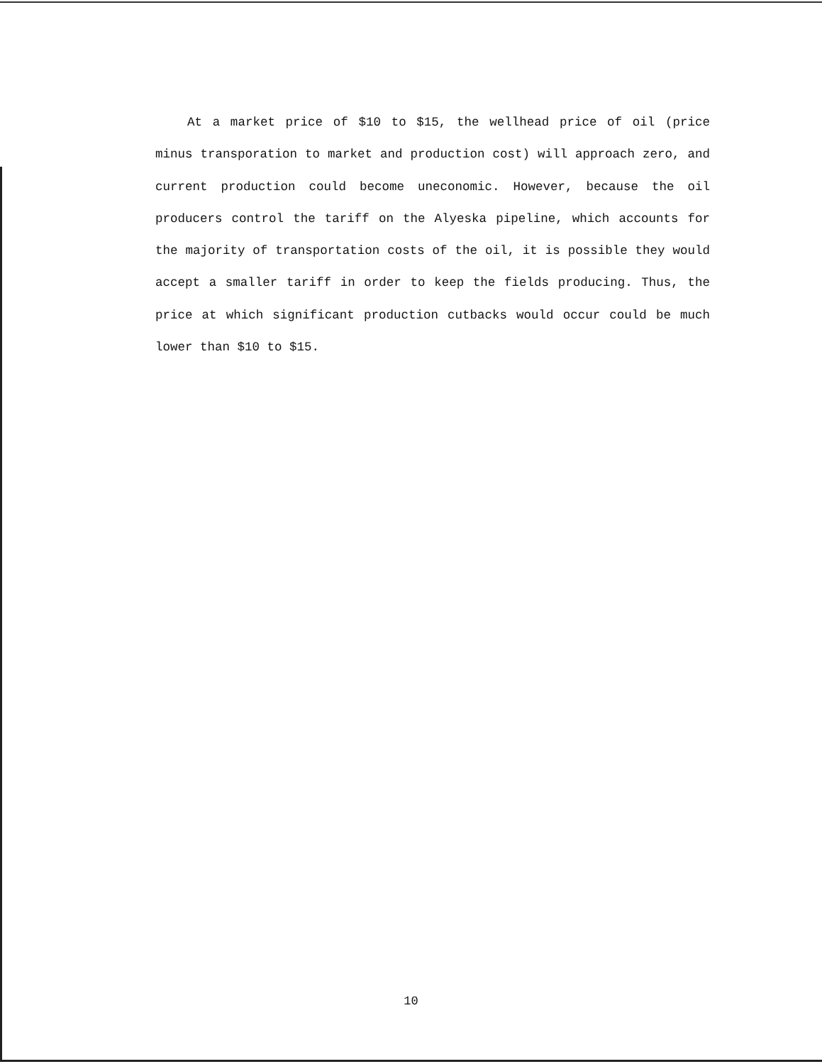At a market price of $10 to $15, the wellhead price of oil (price minus transporation to market and production cost) will approach zero, and current production could become uneconomic. However, because the oil producers control the tariff on the Alyeska pipeline, which accounts for the majority of transportation costs of the oil, it is possible they would accept a smaller tariff in order to keep the fields producing. Thus, the price at which significant production cutbacks would occur could be much lower than $10 to $15.
10